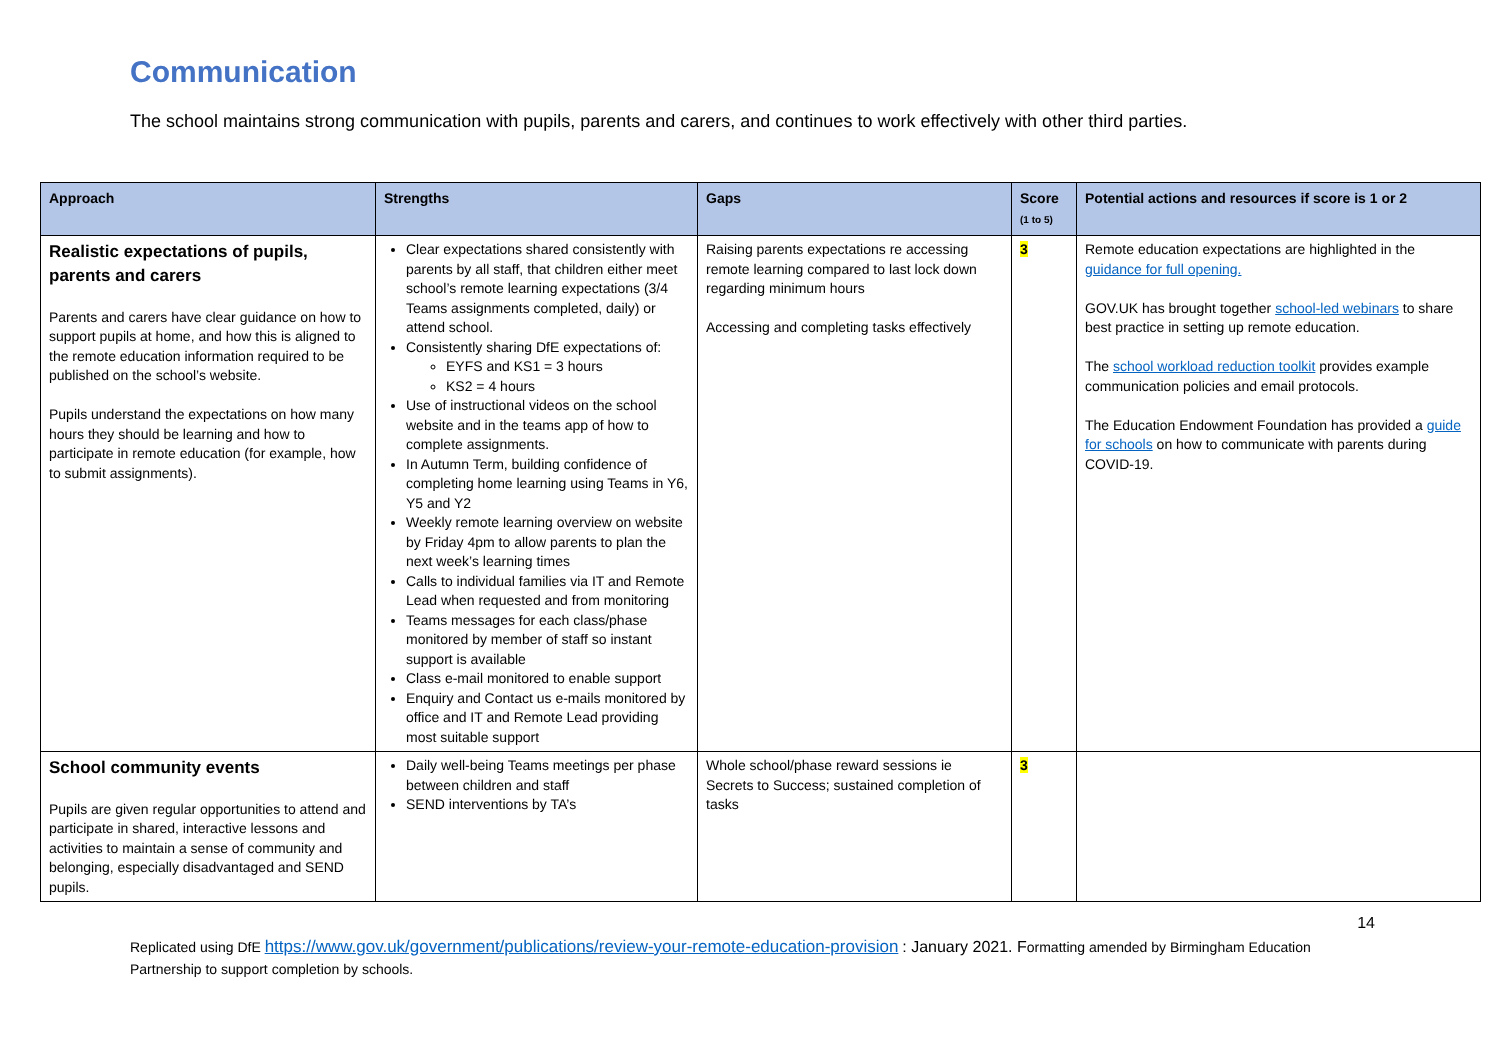Communication
The school maintains strong communication with pupils, parents and carers, and continues to work effectively with other third parties.
| Approach | Strengths | Gaps | Score (1 to 5) | Potential actions and resources if score is 1 or 2 |
| --- | --- | --- | --- | --- |
| Realistic expectations of pupils, parents and carers Parents and carers have clear guidance on how to support pupils at home, and how this is aligned to the remote education information required to be published on the school’s website. Pupils understand the expectations on how many hours they should be learning and how to participate in remote education (for example, how to submit assignments). | Clear expectations shared consistently with parents by all staff, that children either meet school’s remote learning expectations (3/4 Teams assignments completed, daily) or attend school. Consistently sharing DfE expectations of: EYFS and KS1 = 3 hours KS2 = 4 hours Use of instructional videos on the school website and in the teams app of how to complete assignments. In Autumn Term, building confidence of completing home learning using Teams in Y6, Y5 and Y2 Weekly remote learning overview on website by Friday 4pm to allow parents to plan the next week’s learning times Calls to individual families via IT and Remote Lead when requested and from monitoring Teams messages for each class/phase monitored by member of staff so instant support is available Class e-mail monitored to enable support Enquiry and Contact us e-mails monitored by office and IT and Remote Lead providing most suitable support | Raising parents expectations re accessing remote learning compared to last lock down regarding minimum hours Accessing and completing tasks effectively | 3 | Remote education expectations are highlighted in the guidance for full opening. GOV.UK has brought together school-led webinars to share best practice in setting up remote education. The school workload reduction toolkit provides example communication policies and email protocols. The Education Endowment Foundation has provided a guide for schools on how to communicate with parents during COVID-19. |
| School community events Pupils are given regular opportunities to attend and participate in shared, interactive lessons and activities to maintain a sense of community and belonging, especially disadvantaged and SEND pupils. | Daily well-being Teams meetings per phase between children and staff SEND interventions by TA’s | Whole school/phase reward sessions ie Secrets to Success; sustained completion of tasks | 3 | |
14
Replicated using DfE https://www.gov.uk/government/publications/review-your-remote-education-provision : January 2021. Formatting amended by Birmingham Education Partnership to support completion by schools.